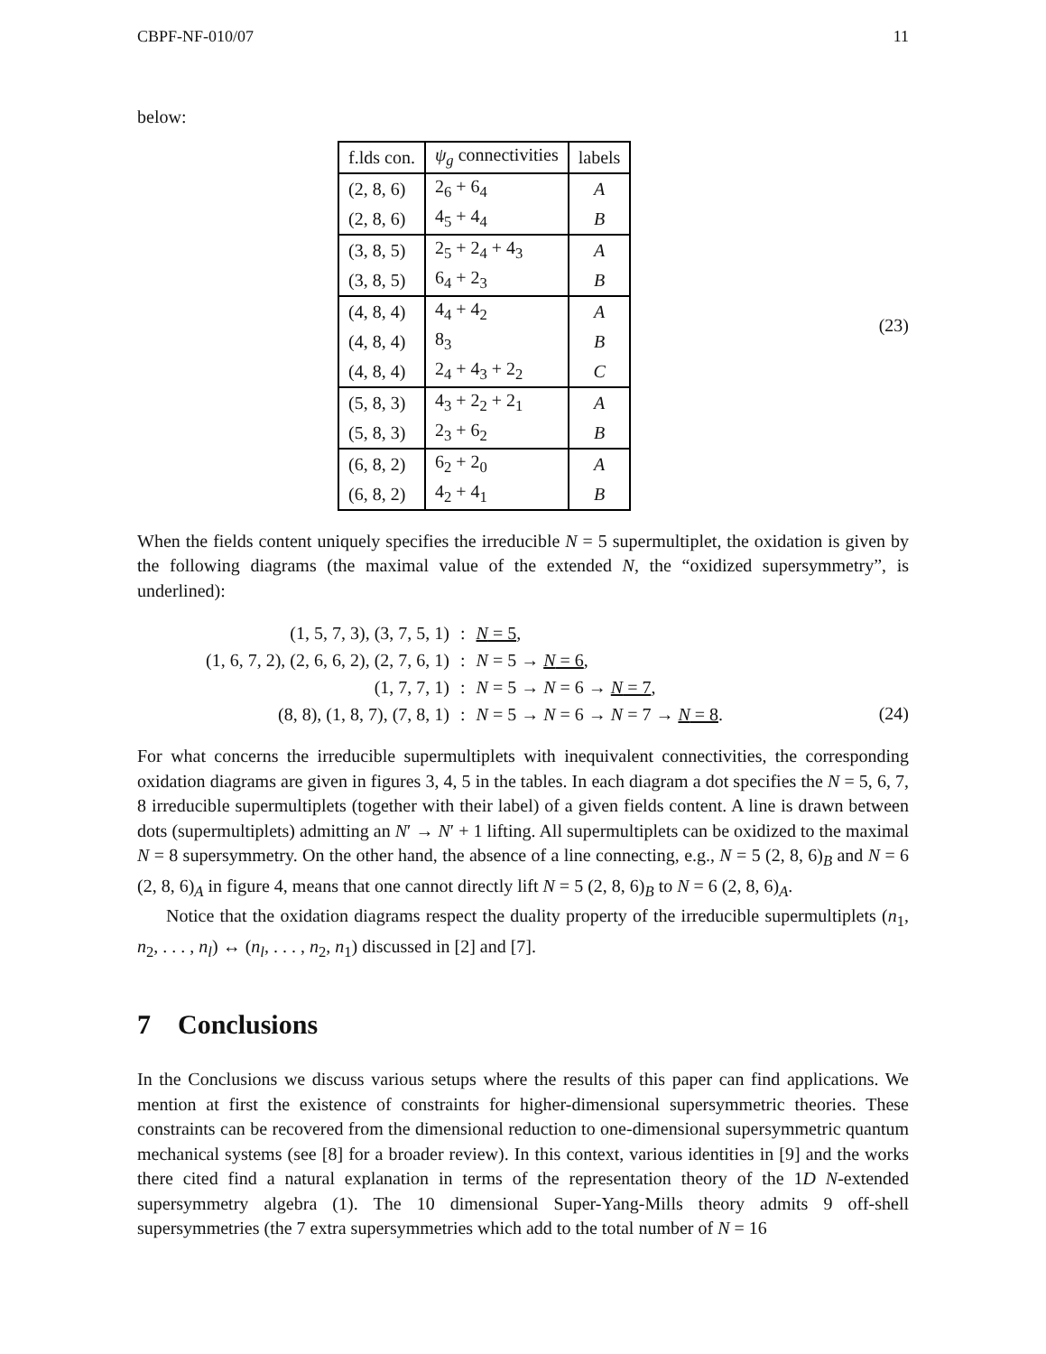CBPF-NF-010/07 11
below:
| f.lds con. | ψ<sub>g</sub> connectivities | labels |
| --- | --- | --- |
| (2, 8, 6) | 2<sub>6</sub> + 6<sub>4</sub> | A |
| (2, 8, 6) | 4<sub>5</sub> + 4<sub>4</sub> | B |
| (3, 8, 5) | 2<sub>5</sub> + 2<sub>4</sub> + 4<sub>3</sub> | A |
| (3, 8, 5) | 6<sub>4</sub> + 2<sub>3</sub> | B |
| (4, 8, 4) | 4<sub>4</sub> + 4<sub>2</sub> | A |
| (4, 8, 4) | 8<sub>3</sub> | B |
| (4, 8, 4) | 2<sub>4</sub> + 4<sub>3</sub> + 2<sub>2</sub> | C |
| (5, 8, 3) | 4<sub>3</sub> + 2<sub>2</sub> + 2<sub>1</sub> | A |
| (5, 8, 3) | 2<sub>3</sub> + 6<sub>2</sub> | B |
| (6, 8, 2) | 6<sub>2</sub> + 2<sub>0</sub> | A |
| (6, 8, 2) | 4<sub>2</sub> + 4<sub>1</sub> | B |
(23)
When the fields content uniquely specifies the irreducible N = 5 supermultiplet, the oxidation is given by the following diagrams (the maximal value of the extended N, the “oxidized supersymmetry”, is underlined):
| (1, 5, 7, 3), (3, 7, 5, 1) | : | N = 5 , |
| (1, 6, 7, 2), (2, 6, 6, 2), (2, 7, 6, 1) | : | N = 5 → N = 6 , |
| (1, 7, 7, 1) | : | N = 5 → N = 6 → N = 7 , |
| (8, 8), (1, 8, 7), (7, 8, 1) | : | N = 5 → N = 6 → N = 7 → N = 8 . |
(24)
For what concerns the irreducible supermultiplets with inequivalent connectivities, the corresponding oxidation diagrams are given in figures 3, 4, 5 in the tables. In each diagram a dot specifies the N = 5, 6, 7, 8 irreducible supermultiplets (together with their label) of a given fields content. A line is drawn between dots (supermultiplets) admitting an N′ → N′ + 1 lifting. All supermultiplets can be oxidized to the maximal N = 8 supersymmetry. On the other hand, the absence of a line connecting, e.g., N = 5 (2, 8, 6)<sub>B</sub> and N = 6 (2, 8, 6)<sub>A</sub> in figure 4, means that one cannot directly lift N = 5 (2, 8, 6)<sub>B</sub> to N = 6 (2, 8, 6)<sub>A</sub>.
Notice that the oxidation diagrams respect the duality property of the irreducible supermultiplets (n<sub>1</sub>, n<sub>2</sub>, . . . , n<sub>l</sub>) ↔ (n<sub>l</sub>, . . . , n<sub>2</sub>, n<sub>1</sub>) discussed in [2] and [7].
7 Conclusions
In the Conclusions we discuss various setups where the results of this paper can find applications. We mention at first the existence of constraints for higher-dimensional supersymmetric theories. These constraints can be recovered from the dimensional reduction to one-dimensional supersymmetric quantum mechanical systems (see [8] for a broader review). In this context, various identities in [9] and the works there cited find a natural explanation in terms of the representation theory of the 1D N-extended supersymmetry algebra (1). The 10 dimensional Super-Yang-Mills theory admits 9 off-shell supersymmetries (the 7 extra supersymmetries which add to the total number of N = 16